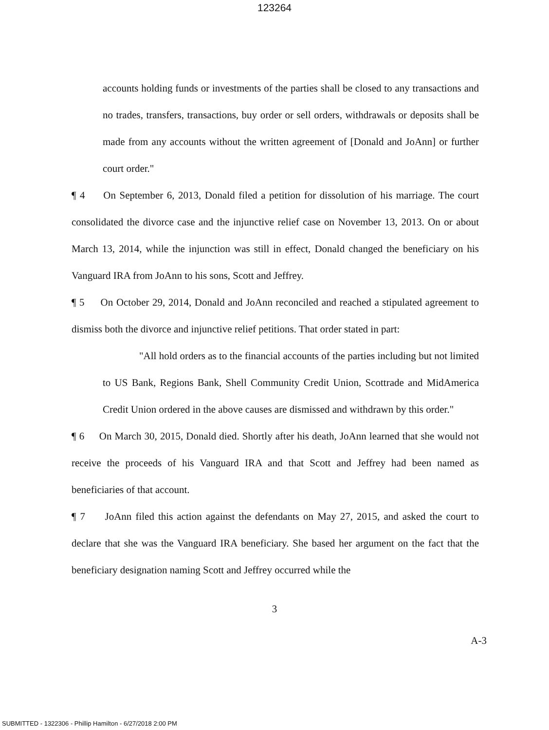123264
accounts holding funds or investments of the parties shall be closed to any transactions and no trades, transfers, transactions, buy order or sell orders, withdrawals or deposits shall be made from any accounts without the written agreement of [Donald and JoAnn] or further court order."
¶ 4 On September 6, 2013, Donald filed a petition for dissolution of his marriage. The court consolidated the divorce case and the injunctive relief case on November 13, 2013. On or about March 13, 2014, while the injunction was still in effect, Donald changed the beneficiary on his Vanguard IRA from JoAnn to his sons, Scott and Jeffrey.
¶ 5 On October 29, 2014, Donald and JoAnn reconciled and reached a stipulated agreement to dismiss both the divorce and injunctive relief petitions. That order stated in part:
"All hold orders as to the financial accounts of the parties including but not limited to US Bank, Regions Bank, Shell Community Credit Union, Scottrade and MidAmerica Credit Union ordered in the above causes are dismissed and withdrawn by this order."
¶ 6 On March 30, 2015, Donald died. Shortly after his death, JoAnn learned that she would not receive the proceeds of his Vanguard IRA and that Scott and Jeffrey had been named as beneficiaries of that account.
¶ 7 JoAnn filed this action against the defendants on May 27, 2015, and asked the court to declare that she was the Vanguard IRA beneficiary. She based her argument on the fact that the beneficiary designation naming Scott and Jeffrey occurred while the
3
A-3
SUBMITTED - 1322306 - Phillip Hamilton - 6/27/2018 2:00 PM